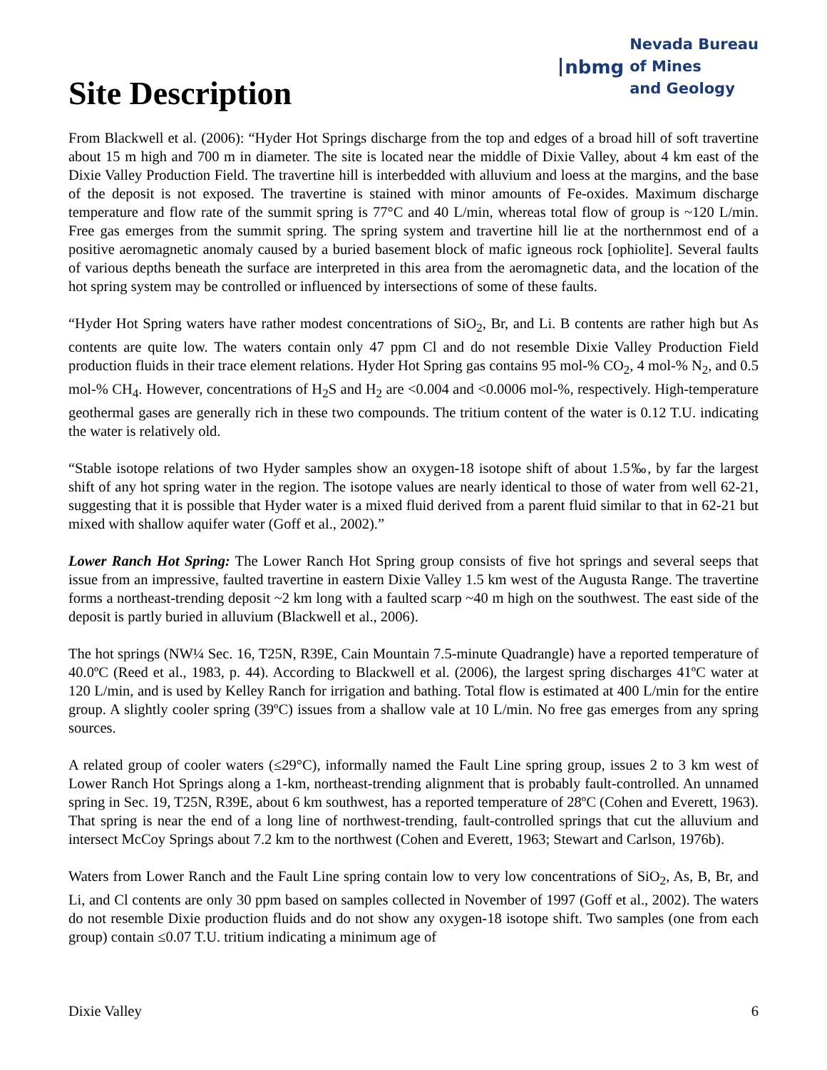Site Description
nbmg Nevada Bureau
of Mines
and Geology
From Blackwell et al. (2006): “Hyder Hot Springs discharge from the top and edges of a broad hill of soft travertine about 15 m high and 700 m in diameter. The site is located near the middle of Dixie Valley, about 4 km east of the Dixie Valley Production Field. The travertine hill is interbedded with alluvium and loess at the margins, and the base of the deposit is not exposed. The travertine is stained with minor amounts of Fe-oxides. Maximum discharge temperature and flow rate of the summit spring is 77°C and 40 L/min, whereas total flow of group is ~120 L/min. Free gas emerges from the summit spring. The spring system and travertine hill lie at the northernmost end of a positive aeromagnetic anomaly caused by a buried basement block of mafic igneous rock [ophiolite]. Several faults of various depths beneath the surface are interpreted in this area from the aeromagnetic data, and the location of the hot spring system may be controlled or influenced by intersections of some of these faults.
“Hyder Hot Spring waters have rather modest concentrations of SiO<sub>2</sub>, Br, and Li. B contents are rather high but As contents are quite low. The waters contain only 47 ppm Cl and do not resemble Dixie Valley Production Field production fluids in their trace element relations. Hyder Hot Spring gas contains 95 mol-% CO<sub>2</sub>, 4 mol-% N<sub>2</sub>, and 0.5 mol-% CH<sub>4</sub>. However, concentrations of H<sub>2</sub>S and H<sub>2</sub> are <0.004 and <0.0006 mol-%, respectively. High-temperature geothermal gases are generally rich in these two compounds. The tritium content of the water is 0.12 T.U. indicating the water is relatively old.
“Stable isotope relations of two Hyder samples show an oxygen-18 isotope shift of about 1.5‰, by far the largest shift of any hot spring water in the region. The isotope values are nearly identical to those of water from well 62-21, suggesting that it is possible that Hyder water is a mixed fluid derived from a parent fluid similar to that in 62-21 but mixed with shallow aquifer water (Goff et al., 2002).”
Lower Ranch Hot Spring: The Lower Ranch Hot Spring group consists of five hot springs and several seeps that issue from an impressive, faulted travertine in eastern Dixie Valley 1.5 km west of the Augusta Range. The travertine forms a northeast-trending deposit ~2 km long with a faulted scarp ~40 m high on the southwest. The east side of the deposit is partly buried in alluvium (Blackwell et al., 2006).
The hot springs (NW¼ Sec. 16, T25N, R39E, Cain Mountain 7.5-minute Quadrangle) have a reported temperature of 40.0ºC (Reed et al., 1983, p. 44). According to Blackwell et al. (2006), the largest spring discharges 41ºC water at 120 L/min, and is used by Kelley Ranch for irrigation and bathing. Total flow is estimated at 400 L/min for the entire group. A slightly cooler spring (39ºC) issues from a shallow vale at 10 L/min. No free gas emerges from any spring sources.
A related group of cooler waters (≤29°C), informally named the Fault Line spring group, issues 2 to 3 km west of Lower Ranch Hot Springs along a 1-km, northeast-trending alignment that is probably fault-controlled. An unnamed spring in Sec. 19, T25N, R39E, about 6 km southwest, has a reported temperature of 28ºC (Cohen and Everett, 1963). That spring is near the end of a long line of northwest-trending, fault-controlled springs that cut the alluvium and intersect McCoy Springs about 7.2 km to the northwest (Cohen and Everett, 1963; Stewart and Carlson, 1976b).
Waters from Lower Ranch and the Fault Line spring contain low to very low concentrations of SiO<sub>2</sub>, As, B, Br, and Li, and Cl contents are only 30 ppm based on samples collected in November of 1997 (Goff et al., 2002). The waters do not resemble Dixie production fluids and do not show any oxygen-18 isotope shift. Two samples (one from each group) contain ≤0.07 T.U. tritium indicating a minimum age of
Dixie Valley 6